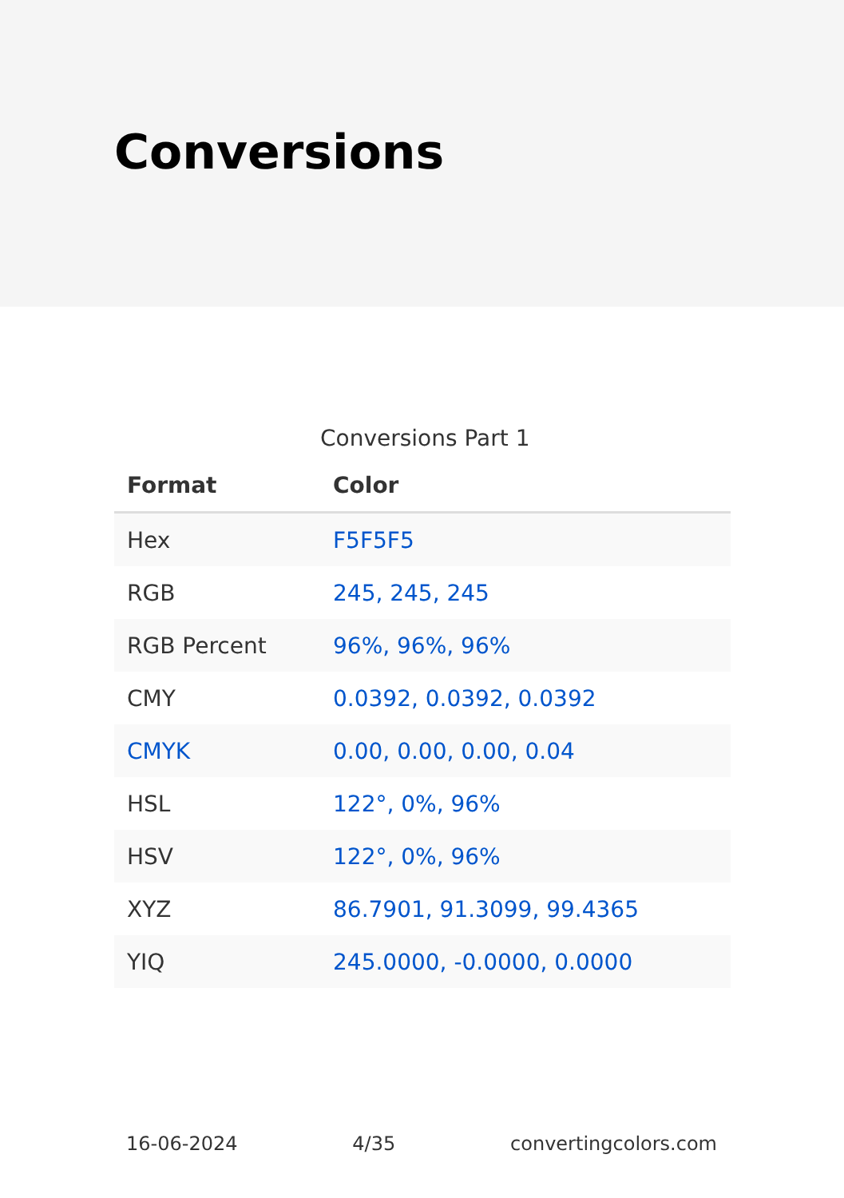Conversions
Conversions Part 1
| Format | Color |
| --- | --- |
| Hex | F5F5F5 |
| RGB | 245, 245, 245 |
| RGB Percent | 96%, 96%, 96% |
| CMY | 0.0392, 0.0392, 0.0392 |
| CMYK | 0.00, 0.00, 0.00, 0.04 |
| HSL | 122°, 0%, 96% |
| HSV | 122°, 0%, 96% |
| XYZ | 86.7901, 91.3099, 99.4365 |
| YIQ | 245.0000, -0.0000, 0.0000 |
16-06-2024 4/35 convertingcolors.com